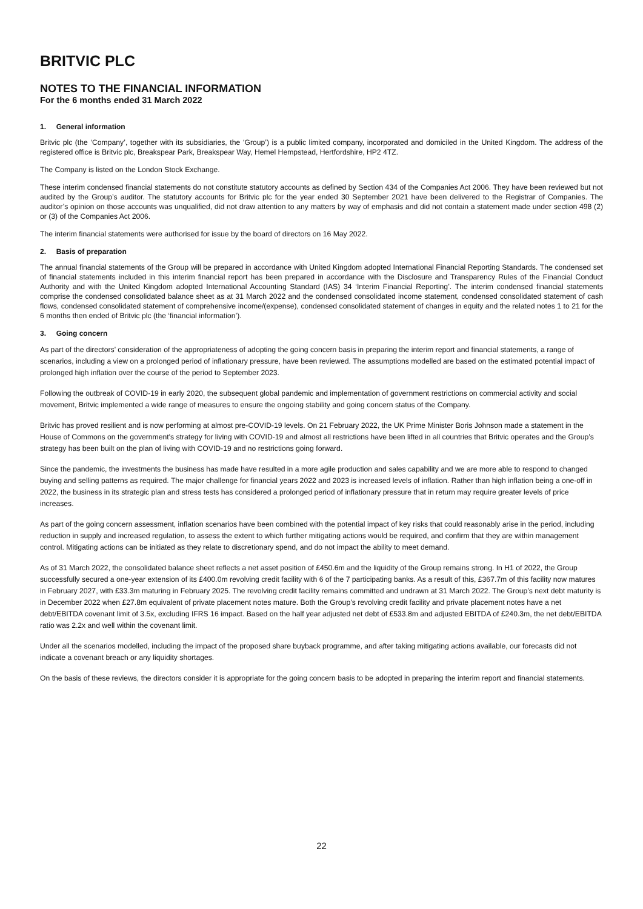BRITVIC PLC
NOTES TO THE FINANCIAL INFORMATION
For the 6 months ended 31 March 2022
1. General information
Britvic plc (the ‘Company’, together with its subsidiaries, the ‘Group’) is a public limited company, incorporated and domiciled in the United Kingdom. The address of the registered office is Britvic plc, Breakspear Park, Breakspear Way, Hemel Hempstead, Hertfordshire, HP2 4TZ.
The Company is listed on the London Stock Exchange.
These interim condensed financial statements do not constitute statutory accounts as defined by Section 434 of the Companies Act 2006. They have been reviewed but not audited by the Group’s auditor. The statutory accounts for Britvic plc for the year ended 30 September 2021 have been delivered to the Registrar of Companies. The auditor’s opinion on those accounts was unqualified, did not draw attention to any matters by way of emphasis and did not contain a statement made under section 498 (2) or (3) of the Companies Act 2006.
The interim financial statements were authorised for issue by the board of directors on 16 May 2022.
2. Basis of preparation
The annual financial statements of the Group will be prepared in accordance with United Kingdom adopted International Financial Reporting Standards. The condensed set of financial statements included in this interim financial report has been prepared in accordance with the Disclosure and Transparency Rules of the Financial Conduct Authority and with the United Kingdom adopted International Accounting Standard (IAS) 34 ‘Interim Financial Reporting’. The interim condensed financial statements comprise the condensed consolidated balance sheet as at 31 March 2022 and the condensed consolidated income statement, condensed consolidated statement of cash flows, condensed consolidated statement of comprehensive income/(expense), condensed consolidated statement of changes in equity and the related notes 1 to 21 for the 6 months then ended of Britvic plc (the ‘financial information’).
3. Going concern
As part of the directors’ consideration of the appropriateness of adopting the going concern basis in preparing the interim report and financial statements, a range of scenarios, including a view on a prolonged period of inflationary pressure, have been reviewed. The assumptions modelled are based on the estimated potential impact of prolonged high inflation over the course of the period to September 2023.
Following the outbreak of COVID-19 in early 2020, the subsequent global pandemic and implementation of government restrictions on commercial activity and social movement, Britvic implemented a wide range of measures to ensure the ongoing stability and going concern status of the Company.
Britvic has proved resilient and is now performing at almost pre-COVID-19 levels. On 21 February 2022, the UK Prime Minister Boris Johnson made a statement in the House of Commons on the government's strategy for living with COVID-19 and almost all restrictions have been lifted in all countries that Britvic operates and the Group’s strategy has been built on the plan of living with COVID-19 and no restrictions going forward.
Since the pandemic, the investments the business has made have resulted in a more agile production and sales capability and we are more able to respond to changed buying and selling patterns as required. The major challenge for financial years 2022 and 2023 is increased levels of inflation. Rather than high inflation being a one-off in 2022, the business in its strategic plan and stress tests has considered a prolonged period of inflationary pressure that in return may require greater levels of price increases.
As part of the going concern assessment, inflation scenarios have been combined with the potential impact of key risks that could reasonably arise in the period, including reduction in supply and increased regulation, to assess the extent to which further mitigating actions would be required, and confirm that they are within management control. Mitigating actions can be initiated as they relate to discretionary spend, and do not impact the ability to meet demand.
As of 31 March 2022, the consolidated balance sheet reflects a net asset position of £450.6m and the liquidity of the Group remains strong. In H1 of 2022, the Group successfully secured a one-year extension of its £400.0m revolving credit facility with 6 of the 7 participating banks. As a result of this, £367.7m of this facility now matures in February 2027, with £33.3m maturing in February 2025. The revolving credit facility remains committed and undrawn at 31 March 2022. The Group’s next debt maturity is in December 2022 when £27.8m equivalent of private placement notes mature. Both the Group’s revolving credit facility and private placement notes have a net debt/EBITDA covenant limit of 3.5x, excluding IFRS 16 impact. Based on the half year adjusted net debt of £533.8m and adjusted EBITDA of £240.3m, the net debt/EBITDA ratio was 2.2x and well within the covenant limit.
Under all the scenarios modelled, including the impact of the proposed share buyback programme, and after taking mitigating actions available, our forecasts did not indicate a covenant breach or any liquidity shortages.
On the basis of these reviews, the directors consider it is appropriate for the going concern basis to be adopted in preparing the interim report and financial statements.
22